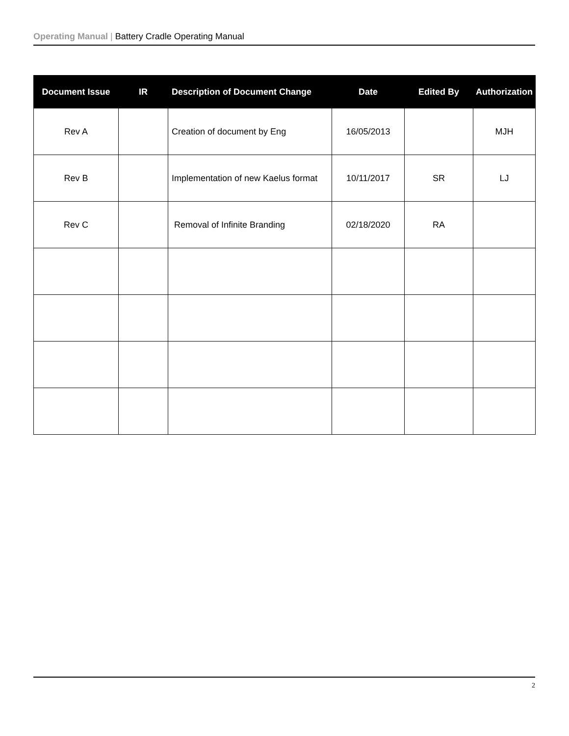Operating Manual | Battery Cradle Operating Manual
| Document Issue | IR | Description of Document Change | Date | Edited By | Authorization |
| --- | --- | --- | --- | --- | --- |
| Rev A | | Creation of document by Eng | 16/05/2013 | | MJH |
| Rev B | | Implementation of new Kaelus format | 10/11/2017 | SR | LJ |
| Rev C | | Removal of Infinite Branding | 02/18/2020 | RA | |
2